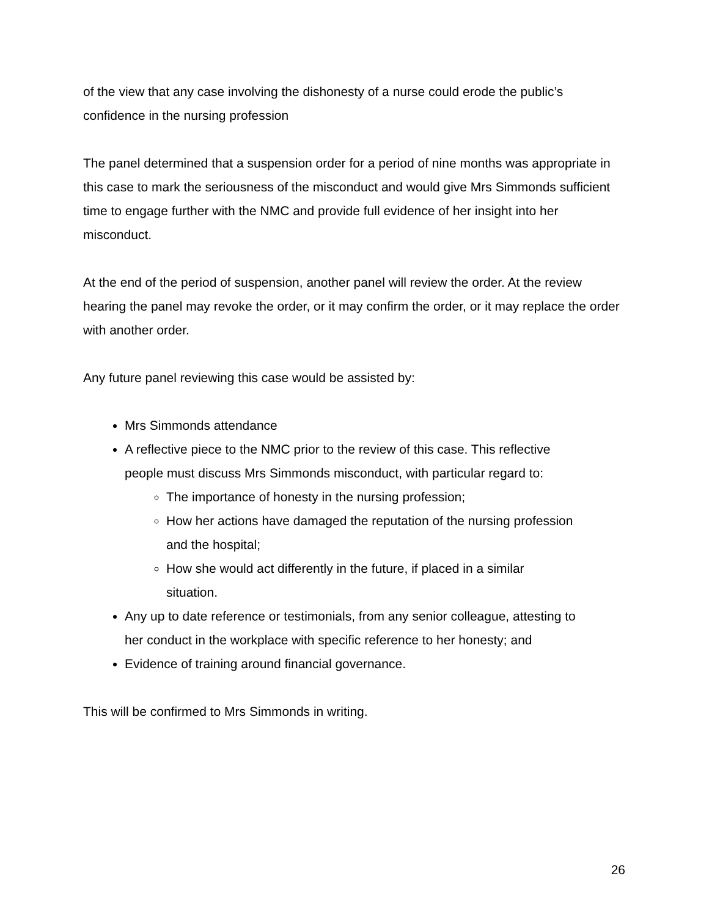of the view that any case involving the dishonesty of a nurse could erode the public’s confidence in the nursing profession
The panel determined that a suspension order for a period of nine months was appropriate in this case to mark the seriousness of the misconduct and would give Mrs Simmonds sufficient time to engage further with the NMC and provide full evidence of her insight into her misconduct.
At the end of the period of suspension, another panel will review the order. At the review hearing the panel may revoke the order, or it may confirm the order, or it may replace the order with another order.
Any future panel reviewing this case would be assisted by:
Mrs Simmonds attendance
A reflective piece to the NMC prior to the review of this case. This reflective people must discuss Mrs Simmonds misconduct, with particular regard to:
The importance of honesty in the nursing profession;
How her actions have damaged the reputation of the nursing profession and the hospital;
How she would act differently in the future, if placed in a similar situation.
Any up to date reference or testimonials, from any senior colleague, attesting to her conduct in the workplace with specific reference to her honesty; and
Evidence of training around financial governance.
This will be confirmed to Mrs Simmonds in writing.
26